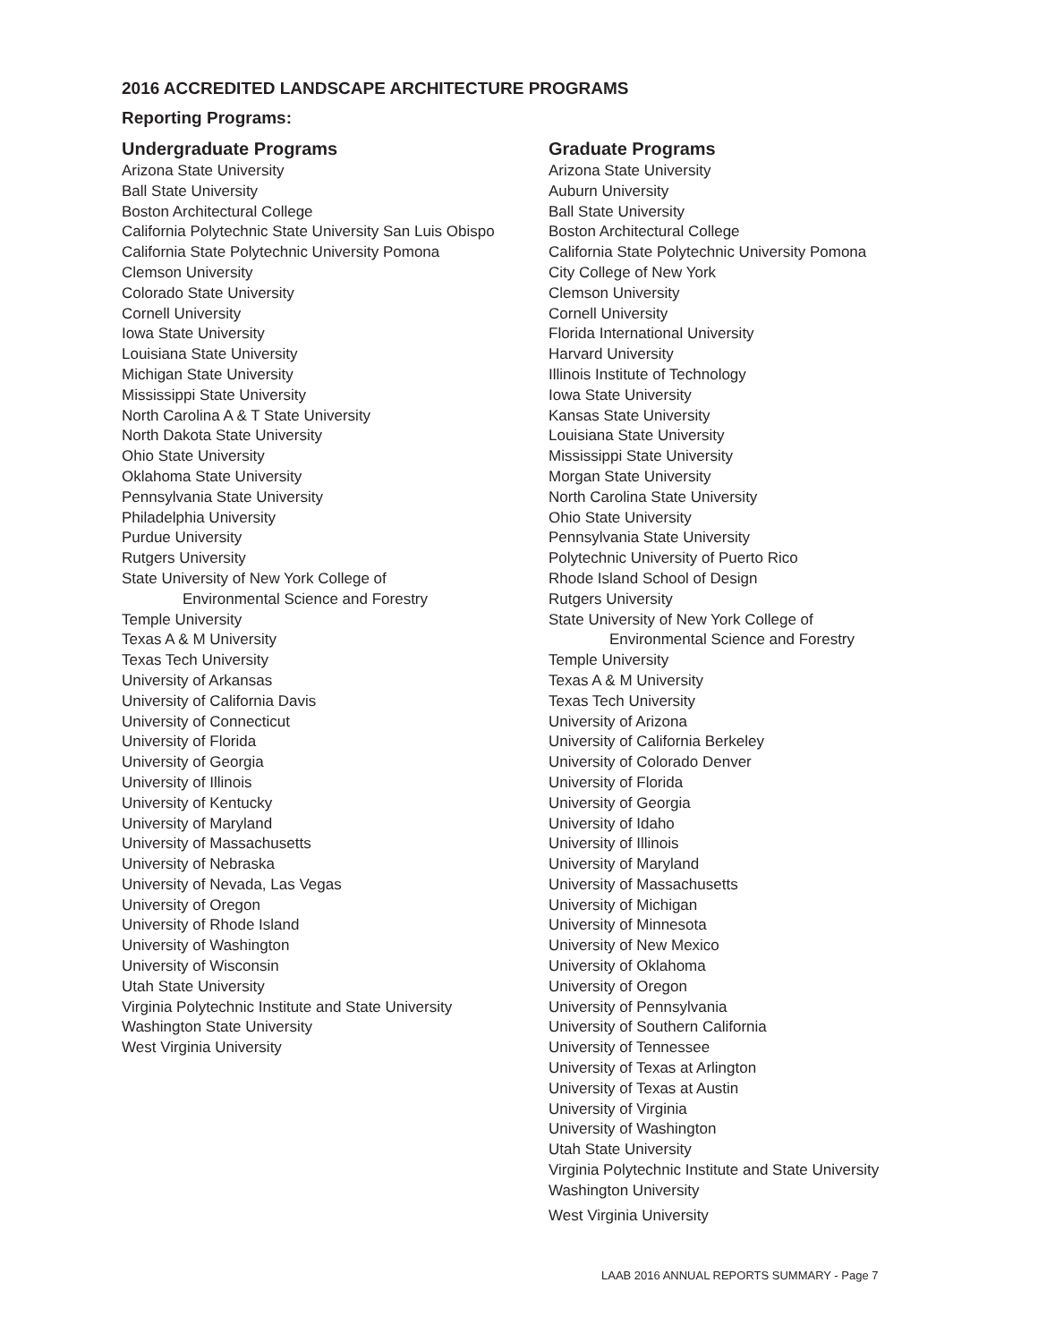2016 ACCREDITED LANDSCAPE ARCHITECTURE PROGRAMS
Reporting Programs:
Undergraduate Programs
Arizona State University
Ball State University
Boston Architectural College
California Polytechnic State University San Luis Obispo
California State Polytechnic University Pomona
Clemson University
Colorado State University
Cornell University
Iowa State University
Louisiana State University
Michigan State University
Mississippi State University
North Carolina A & T State University
North Dakota State University
Ohio State University
Oklahoma State University
Pennsylvania State University
Philadelphia University
Purdue University
Rutgers University
State University of New York College of
Environmental Science and Forestry
Temple University
Texas A & M University
Texas Tech University
University of Arkansas
University of California Davis
University of Connecticut
University of Florida
University of Georgia
University of Illinois
University of Kentucky
University of Maryland
University of Massachusetts
University of Nebraska
University of Nevada, Las Vegas
University of Oregon
University of Rhode Island
University of Washington
University of Wisconsin
Utah State University
Virginia Polytechnic Institute and State University
Washington State University
West Virginia University
Graduate Programs
Arizona State University
Auburn University
Ball State University
Boston Architectural College
California State Polytechnic University Pomona
City College of New York
Clemson University
Cornell University
Florida International University
Harvard University
Illinois Institute of Technology
Iowa State University
Kansas State University
Louisiana State University
Mississippi State University
Morgan State University
North Carolina State University
Ohio State University
Pennsylvania State University
Polytechnic University of Puerto Rico
Rhode Island School of Design
Rutgers University
State University of New York College of
Environmental Science and Forestry
Temple University
Texas A & M University
Texas Tech University
University of Arizona
University of California Berkeley
University of Colorado Denver
University of Florida
University of Georgia
University of Idaho
University of Illinois
University of Maryland
University of Massachusetts
University of Michigan
University of Minnesota
University of New Mexico
University of Oklahoma
University of Oregon
University of Pennsylvania
University of Southern California
University of Tennessee
University of Texas at Arlington
University of Texas at Austin
University of Virginia
University of Washington
Utah State University
Virginia Polytechnic Institute and State University
Washington University
West Virginia University
LAAB 2016 ANNUAL REPORTS SUMMARY - Page 7